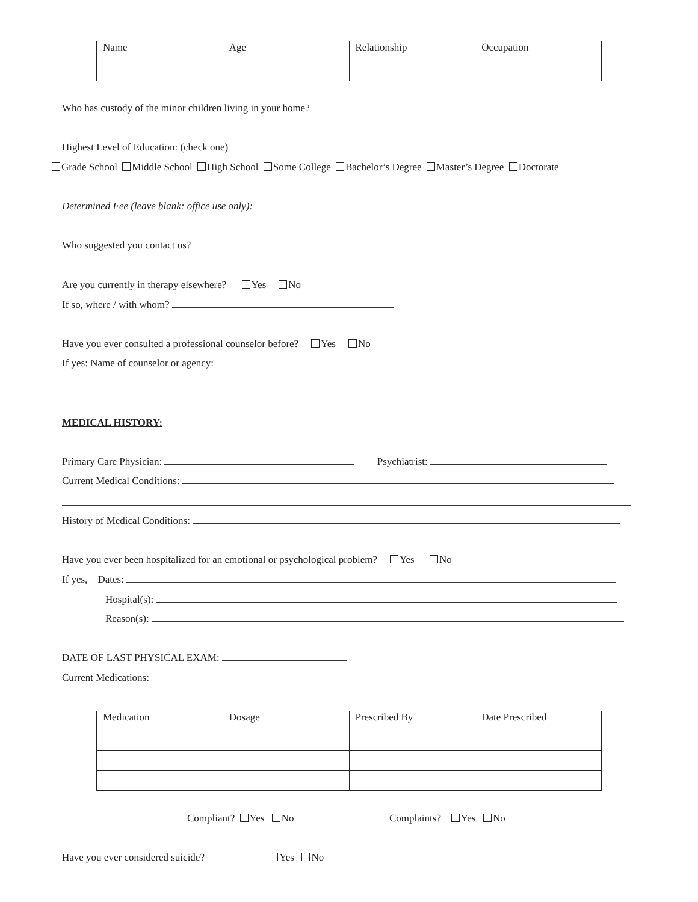| Name | Age | Relationship | Occupation |
Who has custody of the minor children living in your home?
Highest Level of Education: (check one)
Grade School Middle School High School Some College Bachelor’s Degree Master’s Degree Doctorate
Determined Fee (leave blank: office use only):
Who suggested you contact us?
Are you currently in therapy elsewhere? Yes No
If so, where / with whom?
Have you ever consulted a professional counselor before? Yes No
If yes: Name of counselor or agency:
MEDICAL HISTORY:
Primary Care Physician: Psychiatrist:
Current Medical Conditions:
History of Medical Conditions:
Have you ever been hospitalized for an emotional or psychological problem? Yes No
If yes, Dates:
Hospital(s):
Reason(s):
DATE OF LAST PHYSICAL EXAM:
Current Medications:
| Medication | Dosage | Prescribed By | Date Prescribed |
Compliant? Yes No Complaints? Yes No
Have you ever considered suicide? Yes No